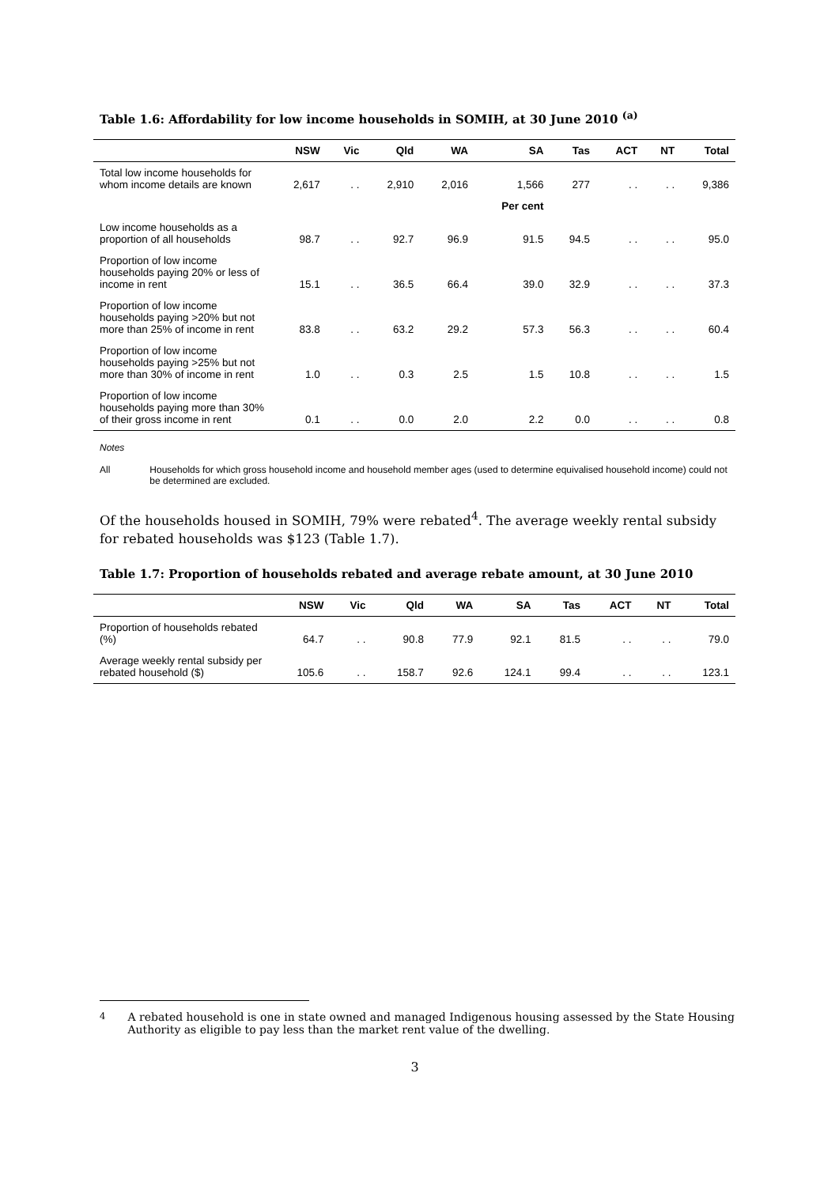Table 1.6: Affordability for low income households in SOMIH, at 30 June 2010 <sup>(a)</sup>
| | NSW | Vic | Qld | WA | SA | Tas | ACT | NT | Total |
| --- | --- | --- | --- | --- | --- | --- | --- | --- | --- |
| Total low income households for whom income details are known | 2,617 | . . | 2,910 | 2,016 | 1,566 | 277 | . . | . . | 9,386 |
| | | | | | Per cent | | | | |
| Low income households as a proportion of all households | 98.7 | . . | 92.7 | 96.9 | 91.5 | 94.5 | . . | . . | 95.0 |
| Proportion of low income households paying 20% or less of income in rent | 15.1 | . . | 36.5 | 66.4 | 39.0 | 32.9 | . . | . . | 37.3 |
| Proportion of low income households paying >20% but not more than 25% of income in rent | 83.8 | . . | 63.2 | 29.2 | 57.3 | 56.3 | . . | . . | 60.4 |
| Proportion of low income households paying >25% but not more than 30% of income in rent | 1.0 | . . | 0.3 | 2.5 | 1.5 | 10.8 | . . | . . | 1.5 |
| Proportion of low income households paying more than 30% of their gross income in rent | 0.1 | . . | 0.0 | 2.0 | 2.2 | 0.0 | . . | . . | 0.8 |
Notes
All Households for which gross household income and household member ages (used to determine equivalised household income) could not be determined are excluded.
Of the households housed in SOMIH, 79% were rebated<sup>4</sup>. The average weekly rental subsidy for rebated households was $123 (Table 1.7).
Table 1.7: Proportion of households rebated and average rebate amount, at 30 June 2010
| | NSW | Vic | Qld | WA | SA | Tas | ACT | NT | Total |
| --- | --- | --- | --- | --- | --- | --- | --- | --- | --- |
| Proportion of households rebated (%) | 64.7 | . . | 90.8 | 77.9 | 92.1 | 81.5 | . . | . . | 79.0 |
| Average weekly rental subsidy per rebated household ($) | 105.6 | . . | 158.7 | 92.6 | 124.1 | 99.4 | . . | . . | 123.1 |
<sup>4</sup> A rebated household is one in state owned and managed Indigenous housing assessed by the State Housing Authority as eligible to pay less than the market rent value of the dwelling.
3